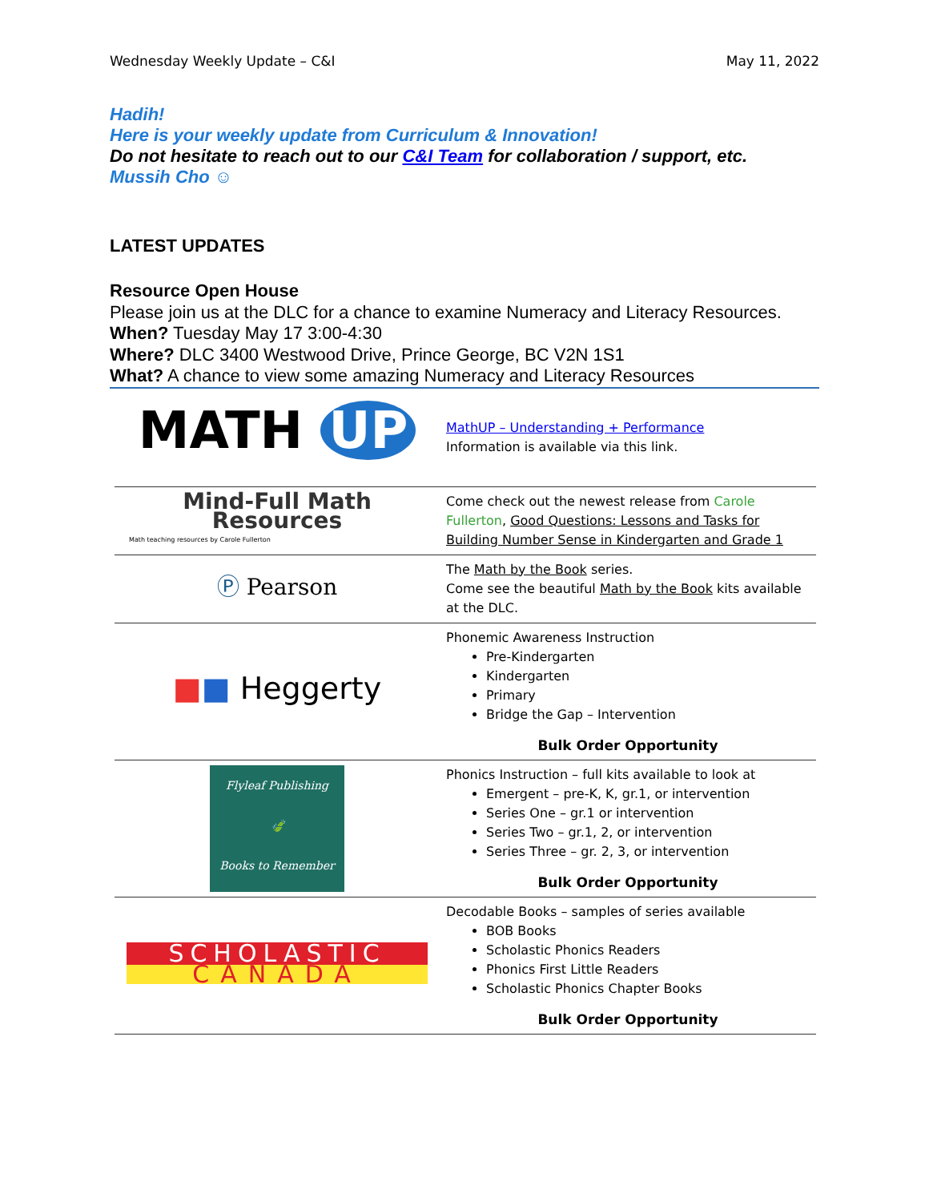Wednesday Weekly Update – C&I May 11, 2022
Hadih!
Here is your weekly update from Curriculum & Innovation!
Do not hesitate to reach out to our C&I Team for collaboration / support, etc.
Mussih Cho ☺
LATEST UPDATES
Resource Open House
Please join us at the DLC for a chance to examine Numeracy and Literacy Resources.
When? Tuesday May 17 3:00-4:30
Where? DLC 3400 Westwood Drive, Prince George, BC V2N 1S1
What? A chance to view some amazing Numeracy and Literacy Resources
| MATH UP | MathUP – Understanding + Performance Information is available via this link. |
| Mind-Full Math Resources Math teaching resources by Carole Fullerton | Come check out the newest release from Carole Fullerton , Good Questions: Lessons and Tasks for Building Number Sense in Kindergarten and Grade 1 |
| Ⓟ Pearson | The Math by the Book series. Come see the beautiful Math by the Book kits available at the DLC. |
| ■ ■ Heggerty | Phonemic Awareness Instruction Pre-Kindergarten Kindergarten Primary Bridge the Gap – Intervention Bulk Order Opportunity |
| Flyleaf Publishing 🍃 Books to Remember | Phonics Instruction – full kits available to look at Emergent – pre-K, K, gr.1, or intervention Series One – gr.1 or intervention Series Two – gr.1, 2, or intervention Series Three – gr. 2, 3, or intervention Bulk Order Opportunity |
| SCHOLASTIC CANADA | Decodable Books – samples of series available BOB Books Scholastic Phonics Readers Phonics First Little Readers Scholastic Phonics Chapter Books Bulk Order Opportunity |